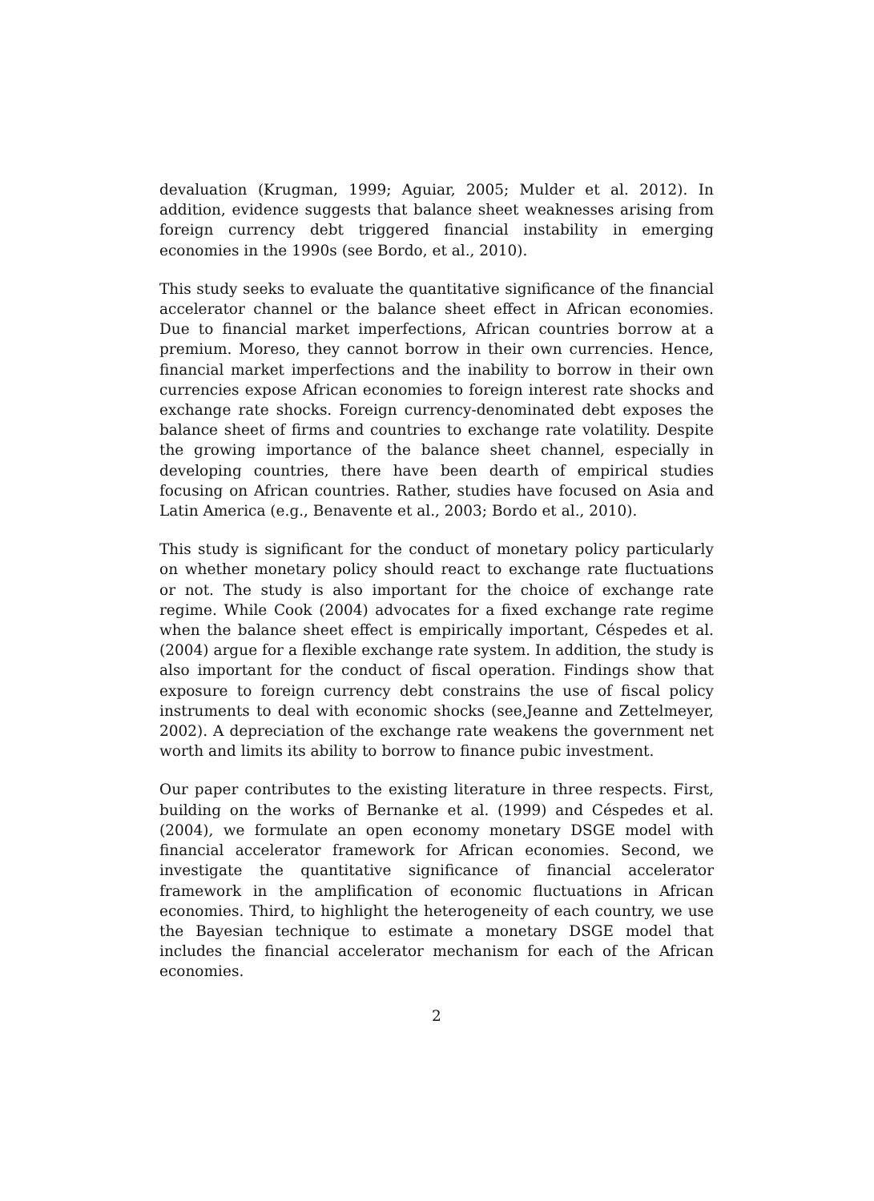devaluation (Krugman, 1999; Aguiar, 2005; Mulder et al. 2012). In addition, evidence suggests that balance sheet weaknesses arising from foreign currency debt triggered financial instability in emerging economies in the 1990s (see Bordo, et al., 2010).
This study seeks to evaluate the quantitative significance of the financial accelerator channel or the balance sheet effect in African economies. Due to financial market imperfections, African countries borrow at a premium. Moreso, they cannot borrow in their own currencies. Hence, financial market imperfections and the inability to borrow in their own currencies expose African economies to foreign interest rate shocks and exchange rate shocks. Foreign currency-denominated debt exposes the balance sheet of firms and countries to exchange rate volatility. Despite the growing importance of the balance sheet channel, especially in developing countries, there have been dearth of empirical studies focusing on African countries. Rather, studies have focused on Asia and Latin America (e.g., Benavente et al., 2003; Bordo et al., 2010).
This study is significant for the conduct of monetary policy particularly on whether monetary policy should react to exchange rate fluctuations or not. The study is also important for the choice of exchange rate regime. While Cook (2004) advocates for a fixed exchange rate regime when the balance sheet effect is empirically important, Céspedes et al. (2004) argue for a flexible exchange rate system. In addition, the study is also important for the conduct of fiscal operation. Findings show that exposure to foreign currency debt constrains the use of fiscal policy instruments to deal with economic shocks (see,Jeanne and Zettelmeyer, 2002). A depreciation of the exchange rate weakens the government net worth and limits its ability to borrow to finance pubic investment.
Our paper contributes to the existing literature in three respects. First, building on the works of Bernanke et al. (1999) and Céspedes et al. (2004), we formulate an open economy monetary DSGE model with financial accelerator framework for African economies. Second, we investigate the quantitative significance of financial accelerator framework in the amplification of economic fluctuations in African economies. Third, to highlight the heterogeneity of each country, we use the Bayesian technique to estimate a monetary DSGE model that includes the financial accelerator mechanism for each of the African economies.
2